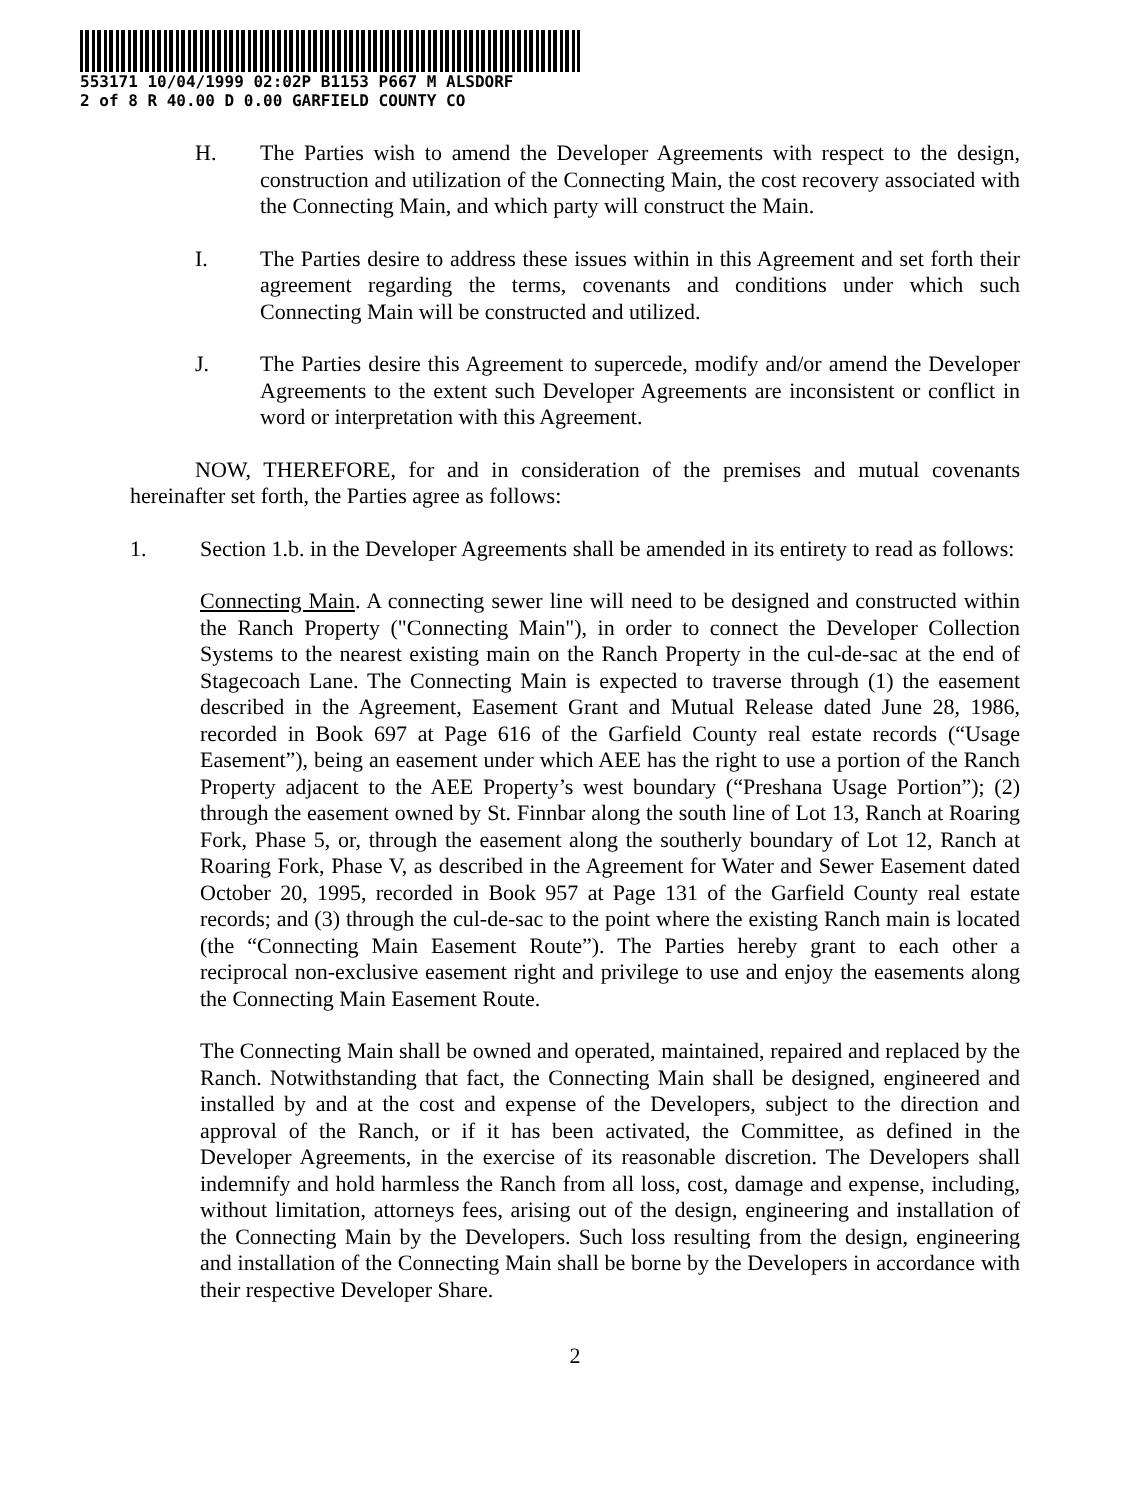553171 10/04/1999 02:02P B1153 P667 M ALSDORF
2 of 8 R 40.00 D 0.00 GARFIELD COUNTY CO
H. The Parties wish to amend the Developer Agreements with respect to the design, construction and utilization of the Connecting Main, the cost recovery associated with the Connecting Main, and which party will construct the Main.
I. The Parties desire to address these issues within in this Agreement and set forth their agreement regarding the terms, covenants and conditions under which such Connecting Main will be constructed and utilized.
J. The Parties desire this Agreement to supercede, modify and/or amend the Developer Agreements to the extent such Developer Agreements are inconsistent or conflict in word or interpretation with this Agreement.
NOW, THEREFORE, for and in consideration of the premises and mutual covenants hereinafter set forth, the Parties agree as follows:
1. Section 1.b. in the Developer Agreements shall be amended in its entirety to read as follows:
Connecting Main. A connecting sewer line will need to be designed and constructed within the Ranch Property ("Connecting Main"), in order to connect the Developer Collection Systems to the nearest existing main on the Ranch Property in the cul-de-sac at the end of Stagecoach Lane. The Connecting Main is expected to traverse through (1) the easement described in the Agreement, Easement Grant and Mutual Release dated June 28, 1986, recorded in Book 697 at Page 616 of the Garfield County real estate records (“Usage Easement”), being an easement under which AEE has the right to use a portion of the Ranch Property adjacent to the AEE Property’s west boundary (“Preshana Usage Portion”); (2) through the easement owned by St. Finnbar along the south line of Lot 13, Ranch at Roaring Fork, Phase 5, or, through the easement along the southerly boundary of Lot 12, Ranch at Roaring Fork, Phase V, as described in the Agreement for Water and Sewer Easement dated October 20, 1995, recorded in Book 957 at Page 131 of the Garfield County real estate records; and (3) through the cul-de-sac to the point where the existing Ranch main is located (the “Connecting Main Easement Route”). The Parties hereby grant to each other a reciprocal non-exclusive easement right and privilege to use and enjoy the easements along the Connecting Main Easement Route.
The Connecting Main shall be owned and operated, maintained, repaired and replaced by the Ranch. Notwithstanding that fact, the Connecting Main shall be designed, engineered and installed by and at the cost and expense of the Developers, subject to the direction and approval of the Ranch, or if it has been activated, the Committee, as defined in the Developer Agreements, in the exercise of its reasonable discretion. The Developers shall indemnify and hold harmless the Ranch from all loss, cost, damage and expense, including, without limitation, attorneys fees, arising out of the design, engineering and installation of the Connecting Main by the Developers. Such loss resulting from the design, engineering and installation of the Connecting Main shall be borne by the Developers in accordance with their respective Developer Share.
2